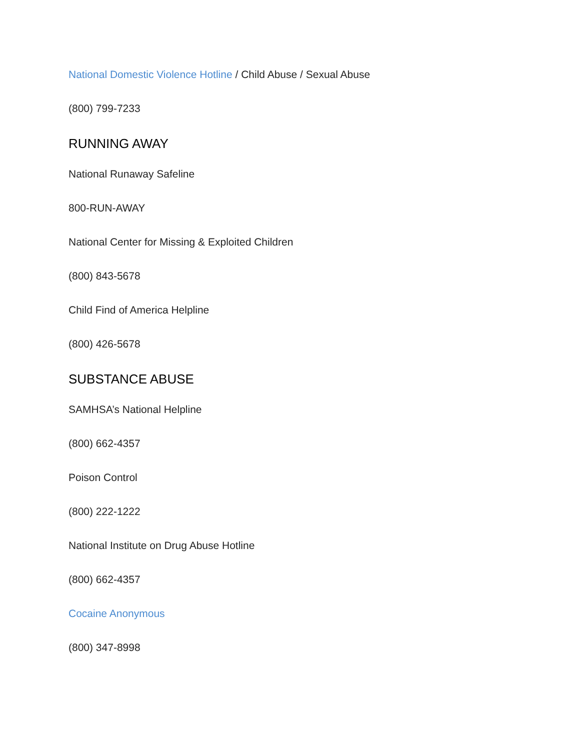National Domestic Violence Hotline / Child Abuse / Sexual Abuse
(800) 799-7233
RUNNING AWAY
National Runaway Safeline
800-RUN-AWAY
National Center for Missing & Exploited Children
(800) 843-5678
Child Find of America Helpline
(800) 426-5678
SUBSTANCE ABUSE
SAMHSA’s National Helpline
(800) 662-4357
Poison Control
(800) 222-1222
National Institute on Drug Abuse Hotline
(800) 662-4357
Cocaine Anonymous
(800) 347-8998